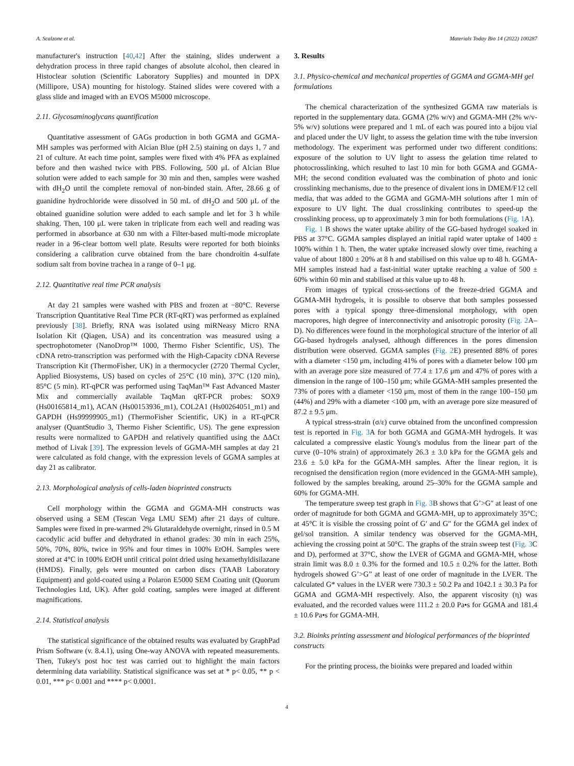A. Scalzone et al. Materials Today Bio 14 (2022) 100287
manufacturer's instruction [40,42] After the staining, slides underwent a dehydration process in three rapid changes of absolute alcohol, then cleared in Histoclear solution (Scientific Laboratory Supplies) and mounted in DPX (Millipore, USA) mounting for histology. Stained slides were covered with a glass slide and imaged with an EVOS M5000 microscope.
2.11. Glycosaminoglycans quantification
Quantitative assessment of GAGs production in both GGMA and GGMA-MH samples was performed with Alcian Blue (pH 2.5) staining on days 1, 7 and 21 of culture. At each time point, samples were fixed with 4% PFA as explained before and then washed twice with PBS. Following, 500 μL of Alcian Blue solution were added to each sample for 30 min and then, samples were washed with dH<sub>2</sub>O until the complete removal of non-binded stain. After, 28.66 g of guanidine hydrochloride were dissolved in 50 mL of dH<sub>2</sub>O and 500 μL of the obtained guanidine solution were added to each sample and let for 3 h while shaking. Then, 100 μL were taken in triplicate from each well and reading was performed in absorbance at 630 nm with a Filter-based multi-mode microplate reader in a 96-clear bottom well plate. Results were reported for both bioinks considering a calibration curve obtained from the bare chondroitin 4-sulfate sodium salt from bovine trachea in a range of 0–1 μg.
2.12. Quantitative real time PCR analysis
At day 21 samples were washed with PBS and frozen at −80°C. Reverse Transcription Quantitative Real Time PCR (RT-qRT) was performed as explained previously [38]. Briefly, RNA was isolated using miRNeasy Micro RNA Isolation Kit (Qiagen, USA) and its concentration was measured using a spectrophotometer (NanoDrop™ 1000, Thermo Fisher Scientific, US). The cDNA retro-transcription was performed with the High-Capacity cDNA Reverse Transcription Kit (ThermoFisher, UK) in a thermocycler (2720 Thermal Cycler, Applied Biosystems, US) based on cycles of 25°C (10 min), 37°C (120 min), 85°C (5 min). RT-qPCR was performed using TaqMan™ Fast Advanced Master Mix and commercially available TaqMan qRT-PCR probes: SOX9 (Hs00165814_m1), ACAN (Hs00153936_m1), COL2A1 (Hs00264051_m1) and GAPDH (Hs99999905_m1) (ThermoFisher Scientific, UK) in a RT-qPCR analyser (QuantStudio 3, Thermo Fisher Scientific, US). The gene expression results were normalized to GAPDH and relatively quantified using the ΔΔCt method of Livak [39]. The expression levels of GGMA-MH samples at day 21 were calculated as fold change, with the expression levels of GGMA samples at day 21 as calibrator.
2.13. Morphological analysis of cells-laden bioprinted constructs
Cell morphology within the GGMA and GGMA-MH constructs was observed using a SEM (Tescan Vega LMU SEM) after 21 days of culture. Samples were fixed in pre-warmed 2% Glutaraldehyde overnight, rinsed in 0.5 M cacodylic acid buffer and dehydrated in ethanol grades: 30 min in each 25%, 50%, 70%, 80%, twice in 95% and four times in 100% EtOH. Samples were stored at 4°C in 100% EtOH until critical point dried using hexamethyldisilazane (HMDS). Finally, gels were mounted on carbon discs (TAAB Laboratory Equipment) and gold-coated using a Polaron E5000 SEM Coating unit (Quorum Technologies Ltd, UK). After gold coating, samples were imaged at different magnifications.
2.14. Statistical analysis
The statistical significance of the obtained results was evaluated by GraphPad Prism Software (v. 8.4.1), using One-way ANOVA with repeated measurements. Then, Tukey's post hoc test was carried out to highlight the main factors determining data variability. Statistical significance was set at * p< 0.05, ** p < 0.01, *** p< 0.001 and **** p< 0.0001.
3. Results
3.1. Physico-chemical and mechanical properties of GGMA and GGMA-MH gel formulations
The chemical characterization of the synthesized GGMA raw materials is reported in the supplementary data. GGMA (2% w/v) and GGMA-MH (2% w/v- 5% w/v) solutions were prepared and 1 mL of each was poured into a bijou vial and placed under the UV light, to assess the gelation time with the tube inversion methodology. The experiment was performed under two different conditions: exposure of the solution to UV light to assess the gelation time related to photocrosslinking, which resulted to last 10 min for both GGMA and GGMA-MH; the second condition evaluated was the combination of photo and ionic crosslinking mechanisms, due to the presence of divalent ions in DMEM/F12 cell media, that was added to the GGMA and GGMA-MH solutions after 1 min of exposure to UV light. The dual crosslinking contributes to speed-up the crosslinking process, up to approximately 3 min for both formulations (Fig. 1 A).
Fig. 1 B shows the water uptake ability of the GG-based hydrogel soaked in PBS at 37°C. GGMA samples displayed an initial rapid water uptake of 1400 ± 100% within 1 h. Then, the water uptake increased slowly over time, reaching a value of about 1800 ± 20% at 8 h and stabilised on this value up to 48 h. GGMA-MH samples instead had a fast-initial water uptake reaching a value of 500 ± 60% within 60 min and stabilised at this value up to 48 h.
From images of typical cross-sections of the freeze-dried GGMA and GGMA-MH hydrogels, it is possible to observe that both samples possessed pores with a typical spongy three-dimensional morphology, with open macropores, high degree of interconnectivity and anisotropic porosity (Fig. 2 A–D). No differences were found in the morphological structure of the interior of all GG-based hydrogels analysed, although differences in the pores dimension distribution were observed. GGMA samples (Fig. 2 E) presented 88% of pores with a diameter <150 μm, including 41% of pores with a diameter below 100 μm with an average pore size measured of 77.4 ± 17.6 μm and 47% of pores with a dimension in the range of 100–150 μm; while GGMA-MH samples presented the 73% of pores with a diameter <150 μm, most of them in the range 100–150 μm (44%) and 29% with a diameter <100 μm, with an average pore size measured of 87.2 ± 9.5 μm.
A typical stress-strain (σ/ε) curve obtained from the unconfined compression test is reported in Fig. 3 A for both GGMA and GGMA-MH hydrogels. It was calculated a compressive elastic Young's modulus from the linear part of the curve (0–10% strain) of approximately 26.3 ± 3.0 kPa for the GGMA gels and 23.6 ± 5.0 kPa for the GGMA-MH samples. After the linear region, it is recognised the densification region (more evidenced in the GGMA-MH sample), followed by the samples breaking, around 25–30% for the GGMA sample and 60% for GGMA-MH.
The temperature sweep test graph in Fig. 3 B shows that G’>G″ at least of one order of magnitude for both GGMA and GGMA-MH, up to approximately 35°C; at 45°C it is visible the crossing point of G′ and G″ for the GGMA gel index of gel/sol transition. A similar tendency was observed for the GGMA-MH, achieving the crossing point at 50°C. The graphs of the strain sweep test (Fig. 3 C and D), performed at 37°C, show the LVER of GGMA and GGMA-MH, whose strain limit was 8.0 ± 0.3% for the formed and 10.5 ± 0.2% for the latter. Both hydrogels showed G’>G” at least of one order of magnitude in the LVER. The calculated G* values in the LVER were 730.3 ± 50.2 Pa and 1042.1 ± 30.3 Pa for GGMA and GGMA-MH respectively. Also, the apparent viscosity (η) was evaluated, and the recorded values were 111.2 ± 20.0 Pa•s for GGMA and 181.4 ± 10.6 Pa•s for GGMA-MH.
3.2. Bioinks printing assessment and biological performances of the bioprinted constructs
For the printing process, the bioinks were prepared and loaded within
4